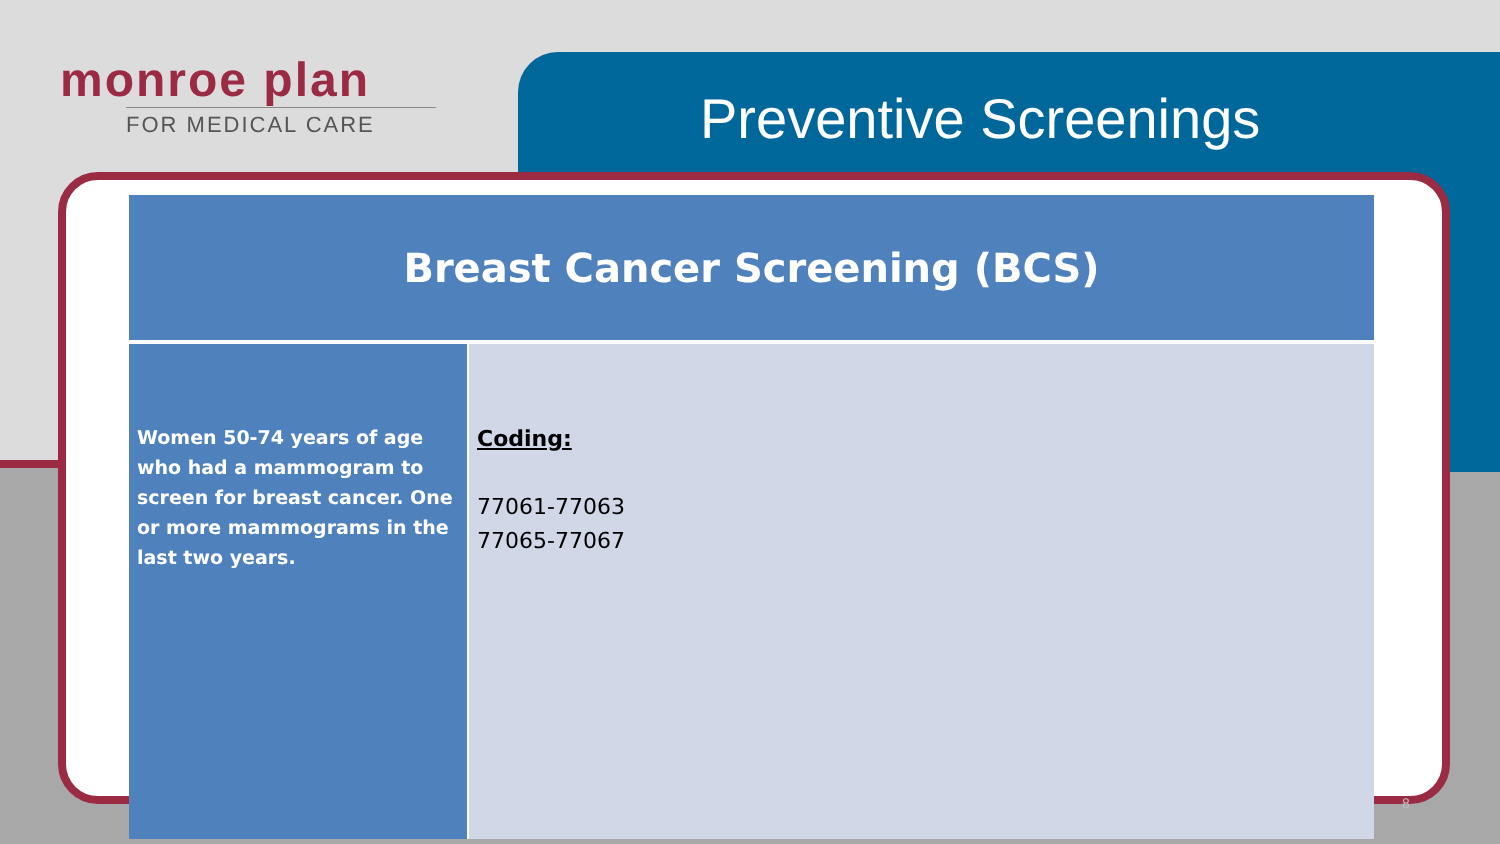monroe plan
FOR MEDICAL CARE
Preventive Screenings
| Breast Cancer Screening (BCS) | |
| --- | --- |
| Women 50-74 years of age who had a mammogram to screen for breast cancer. One or more mammograms in the last two years. | Coding: 77061-77063 77065-77067 |
8